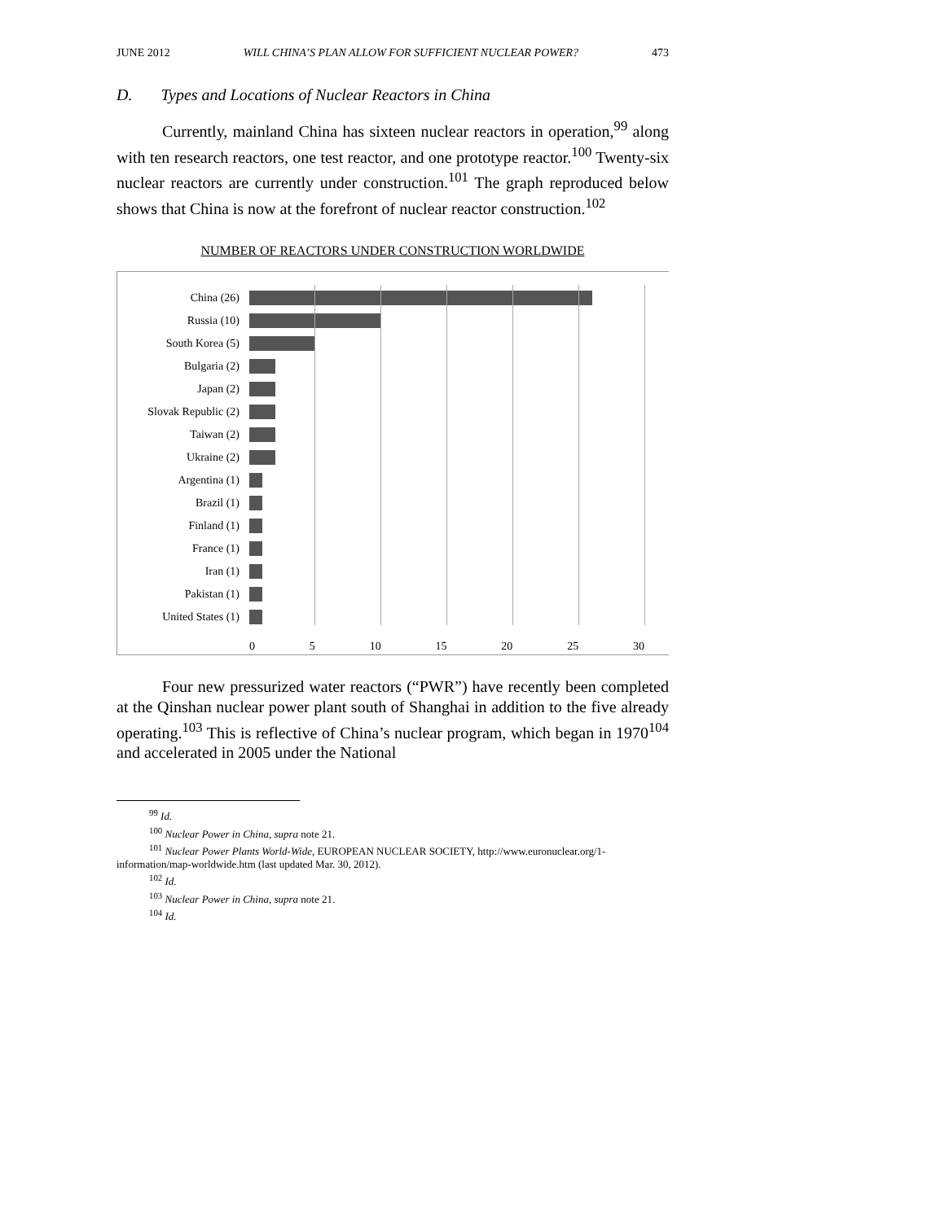JUNE 2012 WILL CHINA’S PLAN ALLOW FOR SUFFICIENT NUCLEAR POWER? 473
D. Types and Locations of Nuclear Reactors in China
Currently, mainland China has sixteen nuclear reactors in operation,<sup>99</sup> along with ten research reactors, one test reactor, and one prototype reactor.<sup>100</sup> Twenty-six nuclear reactors are currently under construction.<sup>101</sup> The graph reproduced below shows that China is now at the forefront of nuclear reactor construction.<sup>102</sup>
NUMBER OF REACTORS UNDER CONSTRUCTION WORLDWIDE
China (26)
Russia (10)
South Korea (5)
Bulgaria (2)
Japan (2)
Slovak Republic (2)
Taiwan (2)
Ukraine (2)
Argentina (1)
Brazil (1)
Finland (1)
France (1)
Iran (1)
Pakistan (1)
United States (1)
0 5 10 15 20 25 30
Four new pressurized water reactors (“PWR”) have recently been completed at the Qinshan nuclear power plant south of Shanghai in addition to the five already operating.<sup>103</sup> This is reflective of China’s nuclear program, which began in 1970<sup>104</sup> and accelerated in 2005 under the National
<sup>99</sup> Id.
<sup>100</sup> Nuclear Power in China, supra note 21.
<sup>101</sup> Nuclear Power Plants World-Wide, EUROPEAN NUCLEAR SOCIETY, http://www.euronuclear.org/1-information/map-worldwide.htm (last updated Mar. 30, 2012).
<sup>102</sup> Id.
<sup>103</sup> Nuclear Power in China, supra note 21.
<sup>104</sup> Id.